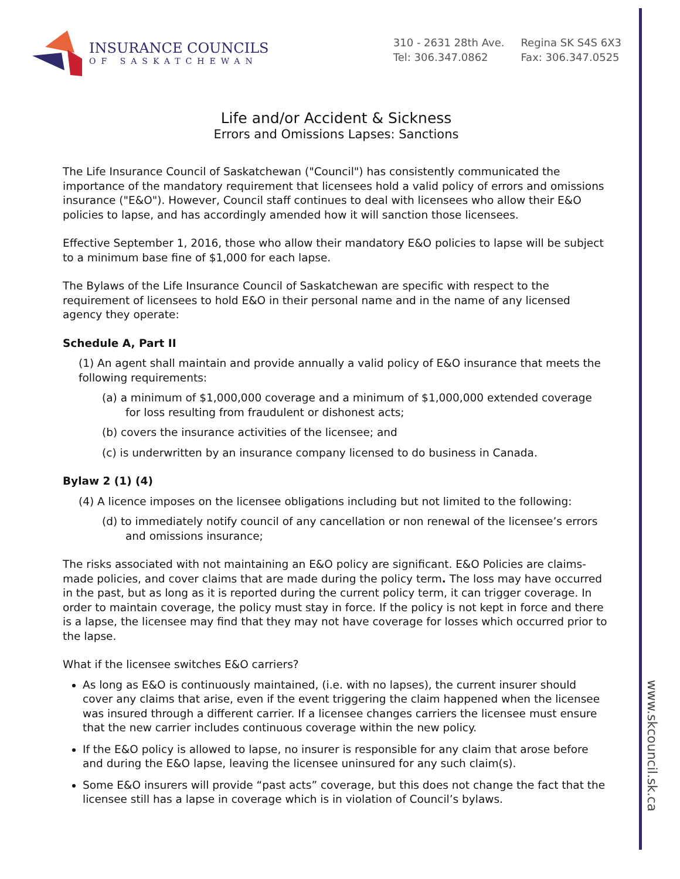www.skcouncil.sk.ca
INSURANCE COUNCILS
OF SASKATCHEWAN
310 - 2631 28th Ave.
Tel: 306.347.0862
Regina SK S4S 6X3
Fax: 306.347.0525
Life and/or Accident & Sickness
Errors and Omissions Lapses: Sanctions
The Life Insurance Council of Saskatchewan ("Council") has consistently communicated the importance of the mandatory requirement that licensees hold a valid policy of errors and omissions insurance ("E&O"). However, Council staff continues to deal with licensees who allow their E&O policies to lapse, and has accordingly amended how it will sanction those licensees.
Effective September 1, 2016, those who allow their mandatory E&O policies to lapse will be subject to a minimum base fine of $1,000 for each lapse.
The Bylaws of the Life Insurance Council of Saskatchewan are specific with respect to the requirement of licensees to hold E&O in their personal name and in the name of any licensed agency they operate:
Schedule A, Part II
(1) An agent shall maintain and provide annually a valid policy of E&O insurance that meets the following requirements:
(a) a minimum of $1,000,000 coverage and a minimum of $1,000,000 extended coverage for loss resulting from fraudulent or dishonest acts;
(b) covers the insurance activities of the licensee; and
(c) is underwritten by an insurance company licensed to do business in Canada.
Bylaw 2 (1) (4)
(4) A licence imposes on the licensee obligations including but not limited to the following:
(d) to immediately notify council of any cancellation or non renewal of the licensee’s errors and omissions insurance;
The risks associated with not maintaining an E&O policy are significant. E&O Policies are claims-made policies, and cover claims that are made during the policy term. The loss may have occurred in the past, but as long as it is reported during the current policy term, it can trigger coverage. In order to maintain coverage, the policy must stay in force. If the policy is not kept in force and there is a lapse, the licensee may find that they may not have coverage for losses which occurred prior to the lapse.
What if the licensee switches E&O carriers?
As long as E&O is continuously maintained, (i.e. with no lapses), the current insurer should cover any claims that arise, even if the event triggering the claim happened when the licensee was insured through a different carrier. If a licensee changes carriers the licensee must ensure that the new carrier includes continuous coverage within the new policy.
If the E&O policy is allowed to lapse, no insurer is responsible for any claim that arose before and during the E&O lapse, leaving the licensee uninsured for any such claim(s).
Some E&O insurers will provide “past acts” coverage, but this does not change the fact that the licensee still has a lapse in coverage which is in violation of Council’s bylaws.